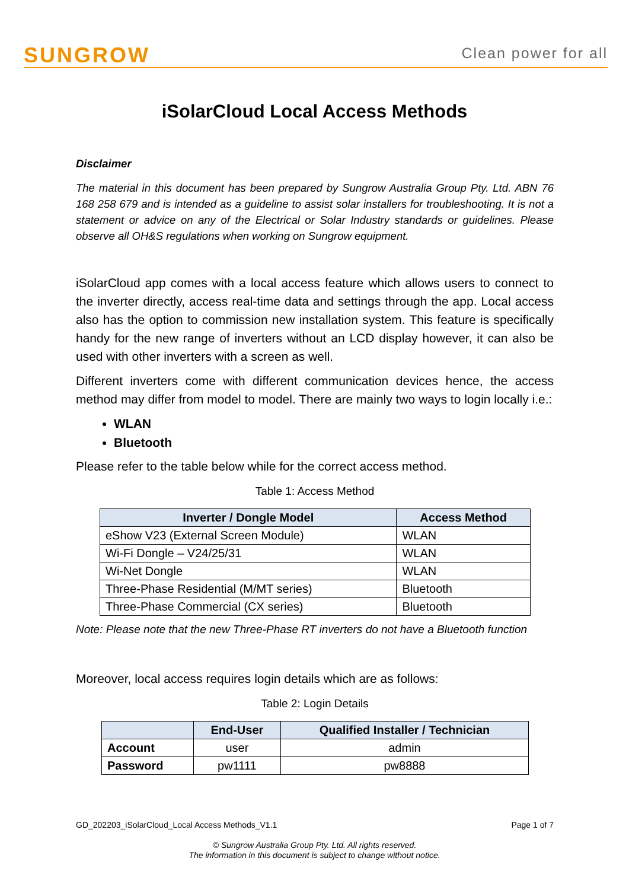SUNGROW
Clean power for all
iSolarCloud Local Access Methods
Disclaimer
The material in this document has been prepared by Sungrow Australia Group Pty. Ltd. ABN 76 168 258 679 and is intended as a guideline to assist solar installers for troubleshooting. It is not a statement or advice on any of the Electrical or Solar Industry standards or guidelines. Please observe all OH&S regulations when working on Sungrow equipment.
iSolarCloud app comes with a local access feature which allows users to connect to the inverter directly, access real-time data and settings through the app. Local access also has the option to commission new installation system. This feature is specifically handy for the new range of inverters without an LCD display however, it can also be used with other inverters with a screen as well.
Different inverters come with different communication devices hence, the access method may differ from model to model. There are mainly two ways to login locally i.e.:
WLAN
Bluetooth
Please refer to the table below while for the correct access method.
Table 1: Access Method
| Inverter / Dongle Model | Access Method |
| --- | --- |
| eShow V23 (External Screen Module) | WLAN |
| Wi-Fi Dongle – V24/25/31 | WLAN |
| Wi-Net Dongle | WLAN |
| Three-Phase Residential (M/MT series) | Bluetooth |
| Three-Phase Commercial (CX series) | Bluetooth |
Note: Please note that the new Three-Phase RT inverters do not have a Bluetooth function
Moreover, local access requires login details which are as follows:
Table 2: Login Details
| | End-User | Qualified Installer / Technician |
| --- | --- | --- |
| Account | user | admin |
| Password | pw1111 | pw8888 |
GD_202203_iSolarCloud_Local Access Methods_V1.1 Page 1 of 7
© Sungrow Australia Group Pty. Ltd. All rights reserved.
The information in this document is subject to change without notice.